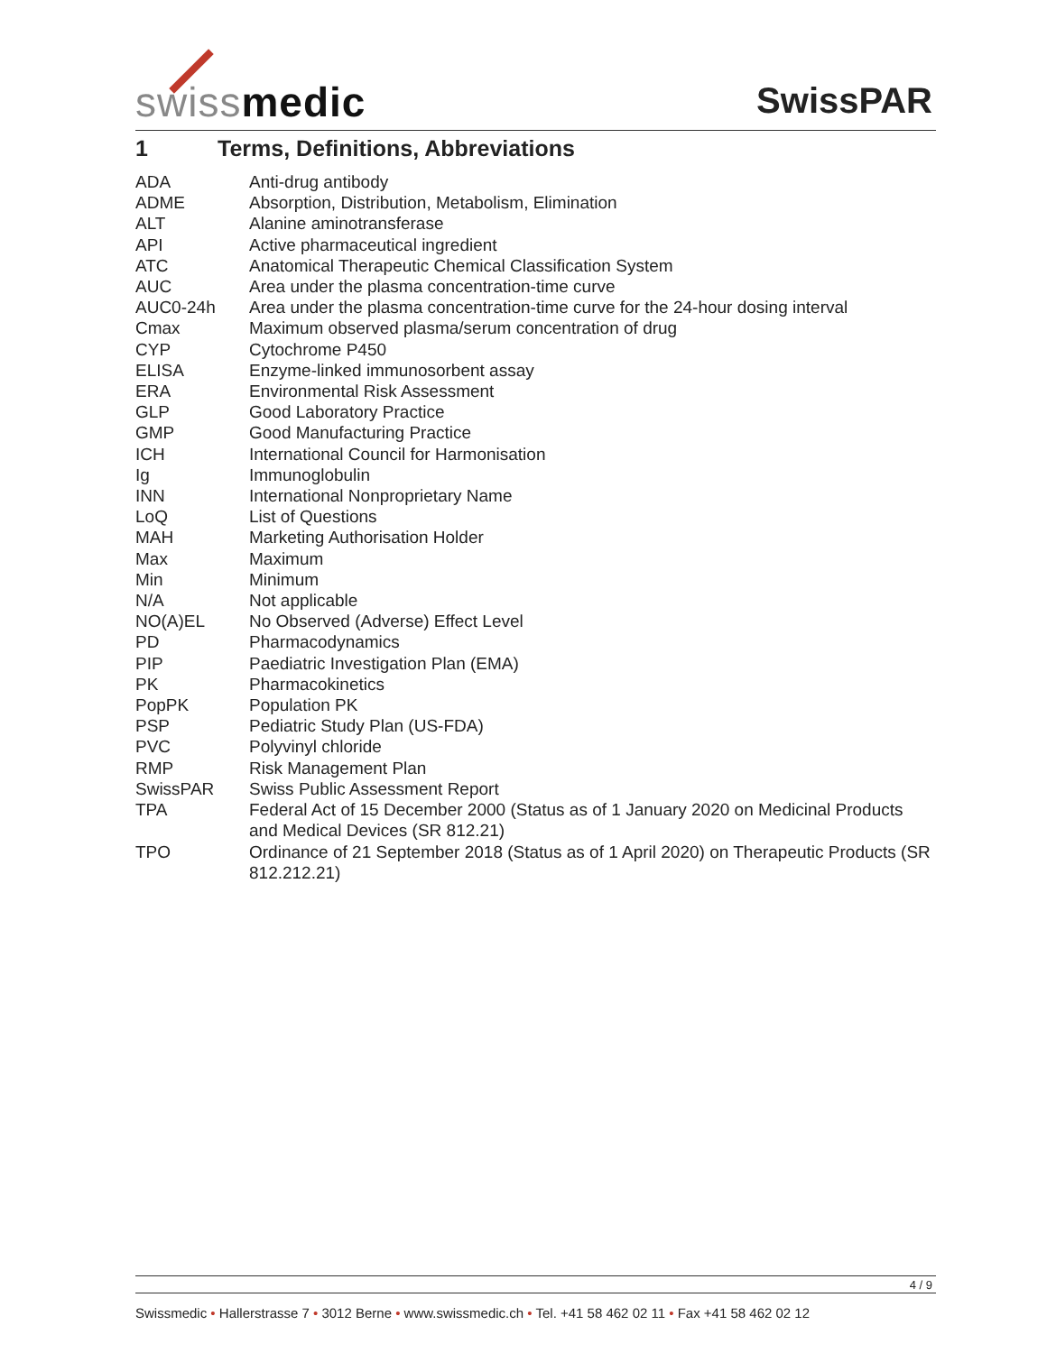swissmedic SwissPAR
1 Terms, Definitions, Abbreviations
| ADA | Anti-drug antibody |
| ADME | Absorption, Distribution, Metabolism, Elimination |
| ALT | Alanine aminotransferase |
| API | Active pharmaceutical ingredient |
| ATC | Anatomical Therapeutic Chemical Classification System |
| AUC | Area under the plasma concentration-time curve |
| AUC0-24h | Area under the plasma concentration-time curve for the 24-hour dosing interval |
| Cmax | Maximum observed plasma/serum concentration of drug |
| CYP | Cytochrome P450 |
| ELISA | Enzyme-linked immunosorbent assay |
| ERA | Environmental Risk Assessment |
| GLP | Good Laboratory Practice |
| GMP | Good Manufacturing Practice |
| ICH | International Council for Harmonisation |
| Ig | Immunoglobulin |
| INN | International Nonproprietary Name |
| LoQ | List of Questions |
| MAH | Marketing Authorisation Holder |
| Max | Maximum |
| Min | Minimum |
| N/A | Not applicable |
| NO(A)EL | No Observed (Adverse) Effect Level |
| PD | Pharmacodynamics |
| PIP | Paediatric Investigation Plan (EMA) |
| PK | Pharmacokinetics |
| PopPK | Population PK |
| PSP | Pediatric Study Plan (US-FDA) |
| PVC | Polyvinyl chloride |
| RMP | Risk Management Plan |
| SwissPAR | Swiss Public Assessment Report |
| TPA | Federal Act of 15 December 2000 (Status as of 1 January 2020 on Medicinal Products and Medical Devices (SR 812.21) |
| TPO | Ordinance of 21 September 2018 (Status as of 1 April 2020) on Therapeutic Products (SR 812.212.21) |
4 / 9
Swissmedic • Hallerstrasse 7 • 3012 Berne • www.swissmedic.ch • Tel. +41 58 462 02 11 • Fax +41 58 462 02 12